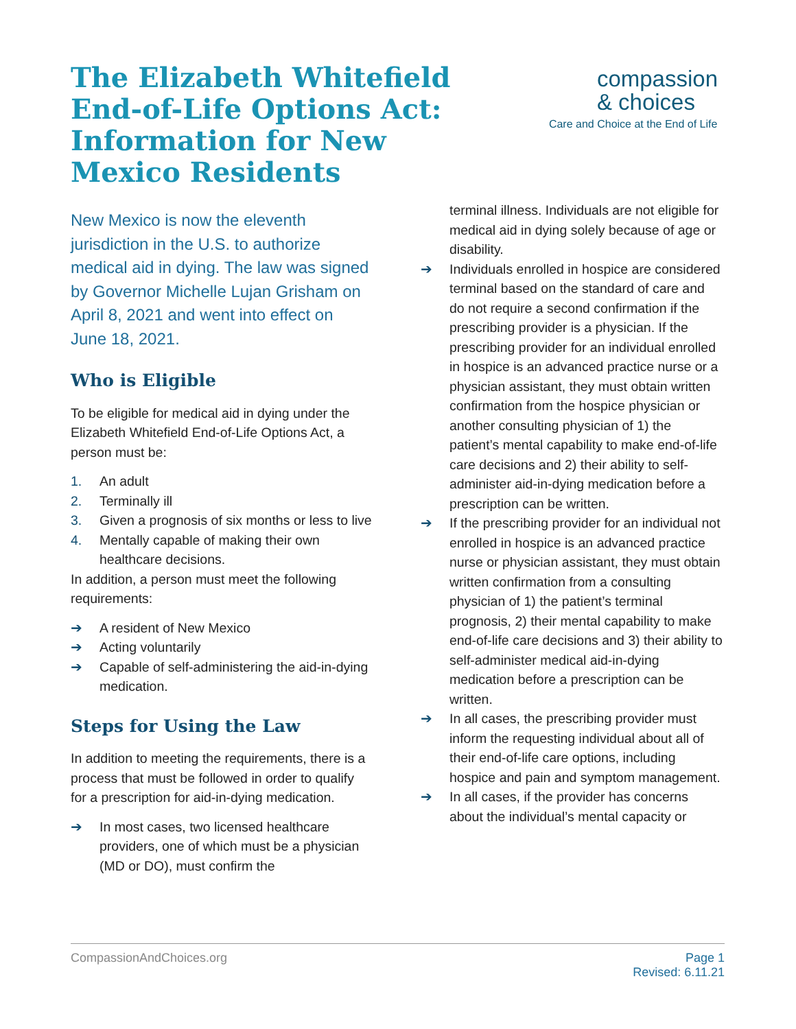The Elizabeth Whitefield End-of-Life Options Act: Information for New Mexico Residents
compassion
& choices
Care and Choice at the End of Life
New Mexico is now the eleventh jurisdiction in the U.S. to authorize medical aid in dying. The law was signed by Governor Michelle Lujan Grisham on April 8, 2021 and went into effect on June 18, 2021.
Who is Eligible
To be eligible for medical aid in dying under the Elizabeth Whitefield End-of-Life Options Act, a person must be:
1. An adult
2. Terminally ill
3. Given a prognosis of six months or less to live
4. Mentally capable of making their own healthcare decisions.
In addition, a person must meet the following requirements:
➔ A resident of New Mexico
➔ Acting voluntarily
➔ Capable of self-administering the aid-in-dying medication.
Steps for Using the Law
In addition to meeting the requirements, there is a process that must be followed in order to qualify for a prescription for aid-in-dying medication.
➔ In most cases, two licensed healthcare providers, one of which must be a physician (MD or DO), must confirm the
terminal illness. Individuals are not eligible for medical aid in dying solely because of age or disability.
➔ Individuals enrolled in hospice are considered terminal based on the standard of care and do not require a second confirmation if the prescribing provider is a physician. If the prescribing provider for an individual enrolled in hospice is an advanced practice nurse or a physician assistant, they must obtain written confirmation from the hospice physician or another consulting physician of 1) the patient’s mental capability to make end-of-life care decisions and 2) their ability to self-administer aid-in-dying medication before a prescription can be written.
➔ If the prescribing provider for an individual not enrolled in hospice is an advanced practice nurse or physician assistant, they must obtain written confirmation from a consulting physician of 1) the patient’s terminal prognosis, 2) their mental capability to make end-of-life care decisions and 3) their ability to self-administer medical aid-in-dying medication before a prescription can be written.
➔ In all cases, the prescribing provider must inform the requesting individual about all of their end-of-life care options, including hospice and pain and symptom management.
➔ In all cases, if the provider has concerns about the individual’s mental capacity or
CompassionAndChoices.org Page 1
Revised: 6.11.21